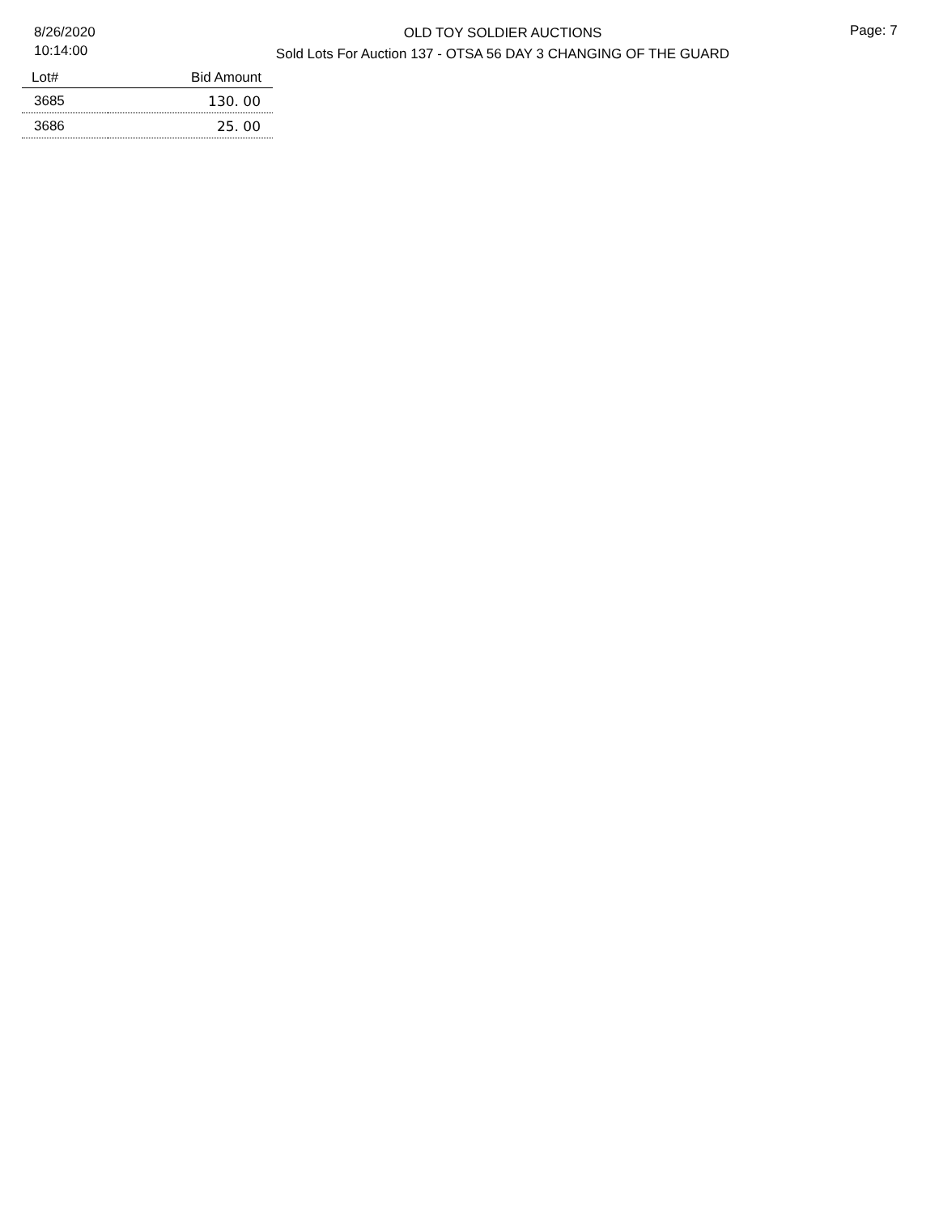8/26/2020
10:14:00
OLD TOY SOLDIER AUCTIONS
Sold Lots For Auction 137 - OTSA 56 DAY 3 CHANGING OF THE GUARD
Page: 7
| Lot# | Bid Amount |
| --- | --- |
| 3685 | 130. 00 |
| 3686 | 25. 00 |